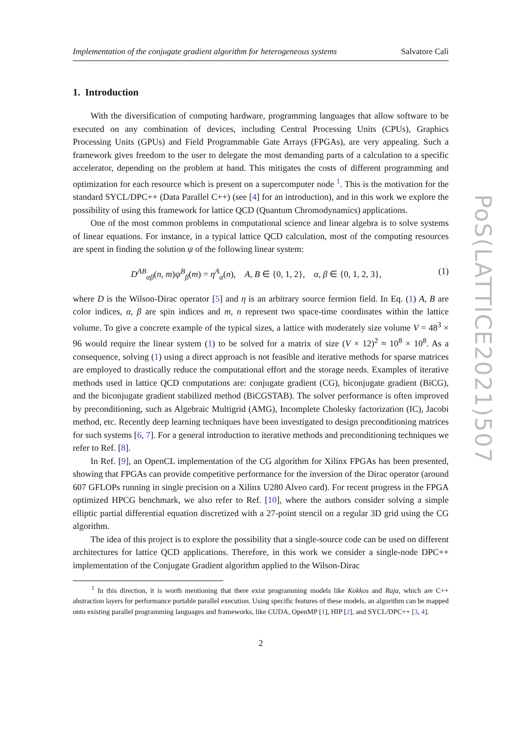Implementation of the conjugate gradient algorithm for heterogeneous systems Salvatore Calì
1. Introduction
With the diversification of computing hardware, programming languages that allow software to be executed on any combination of devices, including Central Processing Units (CPUs), Graphics Processing Units (GPUs) and Field Programmable Gate Arrays (FPGAs), are very appealing. Such a framework gives freedom to the user to delegate the most demanding parts of a calculation to a specific accelerator, depending on the problem at hand. This mitigates the costs of different programming and optimization for each resource which is present on a supercomputer node <sup>1</sup>. This is the motivation for the standard SYCL/DPC++ (Data Parallel C++) (see [4] for an introduction), and in this work we explore the possibility of using this framework for lattice QCD (Quantum Chromodynamics) applications.
One of the most common problems in computational science and linear algebra is to solve systems of linear equations. For instance, in a typical lattice QCD calculation, most of the computing resources are spent in finding the solution ψ of the following linear system:
D<sup>AB</sup><sub>αβ</sub>(n, m)ψ<sup>B</sup><sub>β</sub>(m) = η<sup>A</sup><sub>α</sub>(n), A, B ∈ {0, 1, 2}, α, β ∈ {0, 1, 2, 3}, (1)
where D is the Wilson-Dirac operator [5] and η is an arbitrary source fermion field. In Eq. (1) A, B are color indices, α, β are spin indices and m, n represent two space-time coordinates within the lattice volume. To give a concrete example of the typical sizes, a lattice with moderately size volume V = 48<sup>3</sup> × 96 would require the linear system (1) to be solved for a matrix of size (V × 12)<sup>2</sup> ≈ 10<sup>8</sup> × 10<sup>8</sup>. As a consequence, solving (1) using a direct approach is not feasible and iterative methods for sparse matrices are employed to drastically reduce the computational effort and the storage needs. Examples of iterative methods used in lattice QCD computations are: conjugate gradient (CG), biconjugate gradient (BiCG), and the biconjugate gradient stabilized method (BiCGSTAB). The solver performance is often improved by preconditioning, such as Algebraic Multigrid (AMG), Incomplete Cholesky factorization (IC), Jacobi method, etc. Recently deep learning techniques have been investigated to design preconditioning matrices for such systems [6, 7]. For a general introduction to iterative methods and preconditioning techniques we refer to Ref. [8].
In Ref. [9], an OpenCL implementation of the CG algorithm for Xilinx FPGAs has been presented, showing that FPGAs can provide competitive performance for the inversion of the Dirac operator (around 607 GFLOPs running in single precision on a Xilinx U280 Alveo card). For recent progress in the FPGA optimized HPCG benchmark, we also refer to Ref. [10], where the authors consider solving a simple elliptic partial differential equation discretized with a 27-point stencil on a regular 3D grid using the CG algorithm.
The idea of this project is to explore the possibility that a single-source code can be used on different architectures for lattice QCD applications. Therefore, in this work we consider a single-node DPC++ implementation of the Conjugate Gradient algorithm applied to the Wilson-Dirac
<sup>1</sup> In this direction, it is worth mentioning that there exist programming models like Kokkos and Raja, which are C++ abstraction layers for performance portable parallel execution. Using specific features of these models, an algorithm can be mapped onto existing parallel programming languages and frameworks, like CUDA, OpenMP [1], HIP [2], and SYCL/DPC++ [3, 4].
2
PoS(LATTICE2021)507